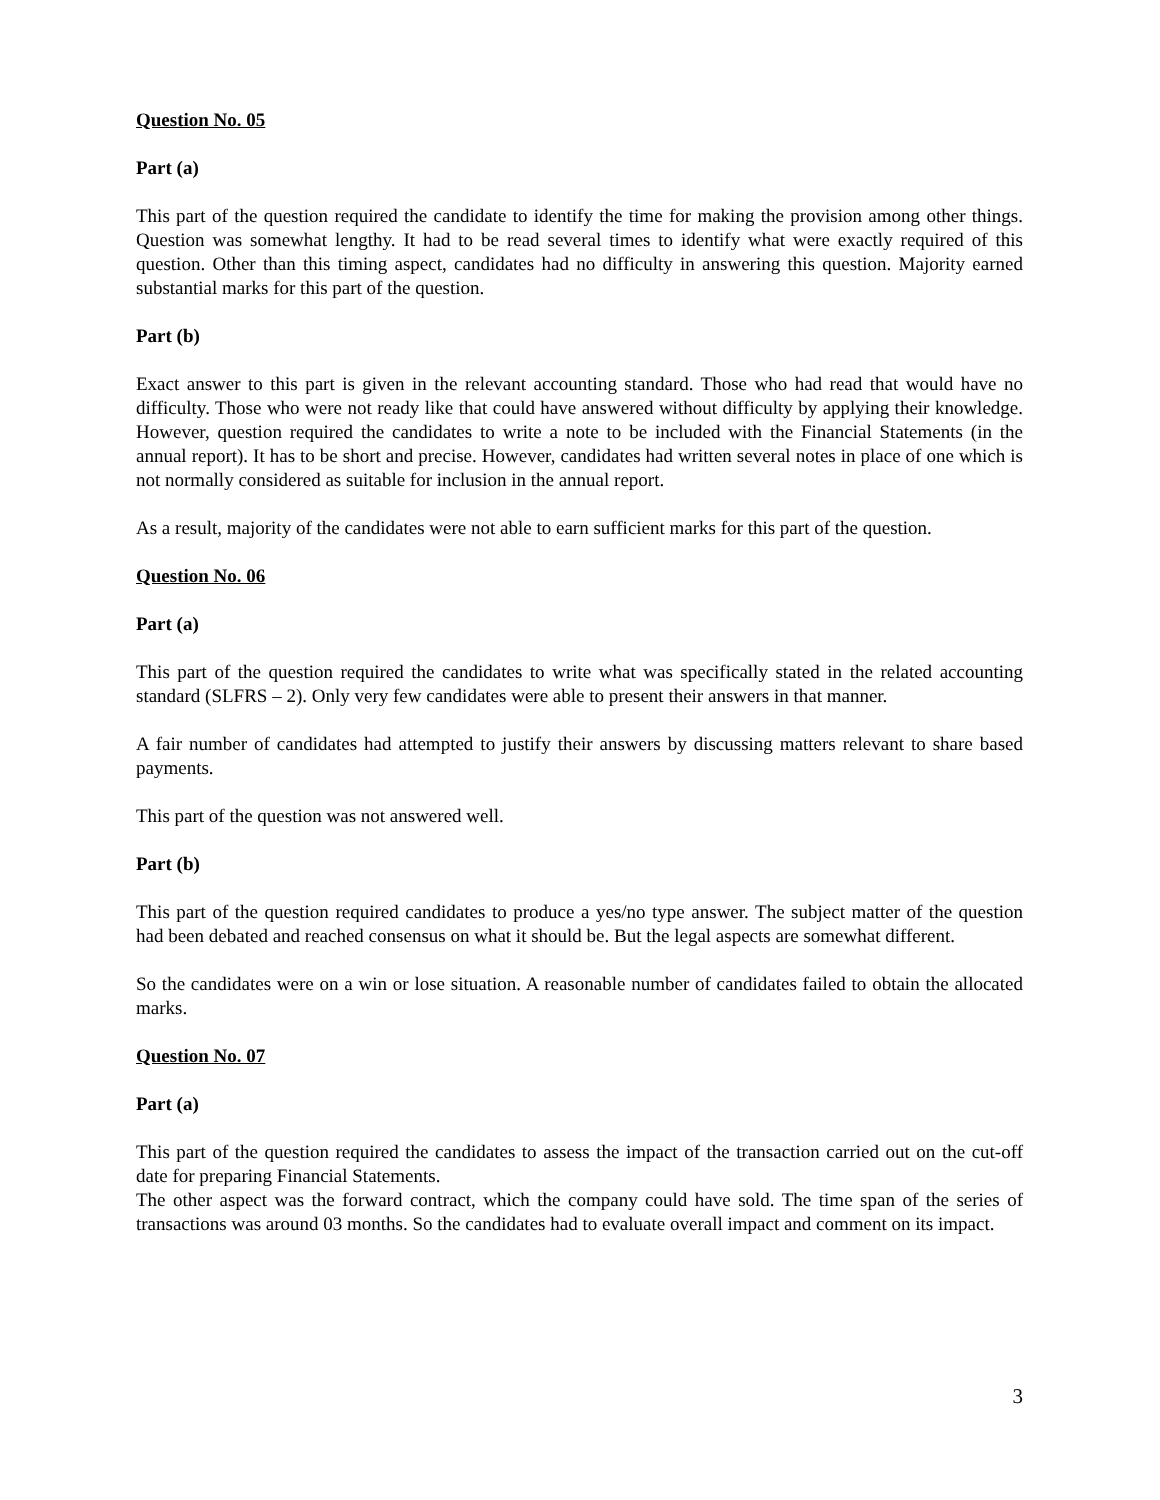Question No. 05
Part (a)
This part of the question required the candidate to identify the time for making the provision among other things. Question was somewhat lengthy. It had to be read several times to identify what were exactly required of this question. Other than this timing aspect, candidates had no difficulty in answering this question. Majority earned substantial marks for this part of the question.
Part (b)
Exact answer to this part is given in the relevant accounting standard. Those who had read that would have no difficulty. Those who were not ready like that could have answered without difficulty by applying their knowledge. However, question required the candidates to write a note to be included with the Financial Statements (in the annual report). It has to be short and precise. However, candidates had written several notes in place of one which is not normally considered as suitable for inclusion in the annual report.
As a result, majority of the candidates were not able to earn sufficient marks for this part of the question.
Question No. 06
Part (a)
This part of the question required the candidates to write what was specifically stated in the related accounting standard (SLFRS – 2). Only very few candidates were able to present their answers in that manner.
A fair number of candidates had attempted to justify their answers by discussing matters relevant to share based payments.
This part of the question was not answered well.
Part (b)
This part of the question required candidates to produce a yes/no type answer. The subject matter of the question had been debated and reached consensus on what it should be. But the legal aspects are somewhat different.
So the candidates were on a win or lose situation. A reasonable number of candidates failed to obtain the allocated marks.
Question No. 07
Part (a)
This part of the question required the candidates to assess the impact of the transaction carried out on the cut-off date for preparing Financial Statements.
The other aspect was the forward contract, which the company could have sold. The time span of the series of transactions was around 03 months. So the candidates had to evaluate overall impact and comment on its impact.
3